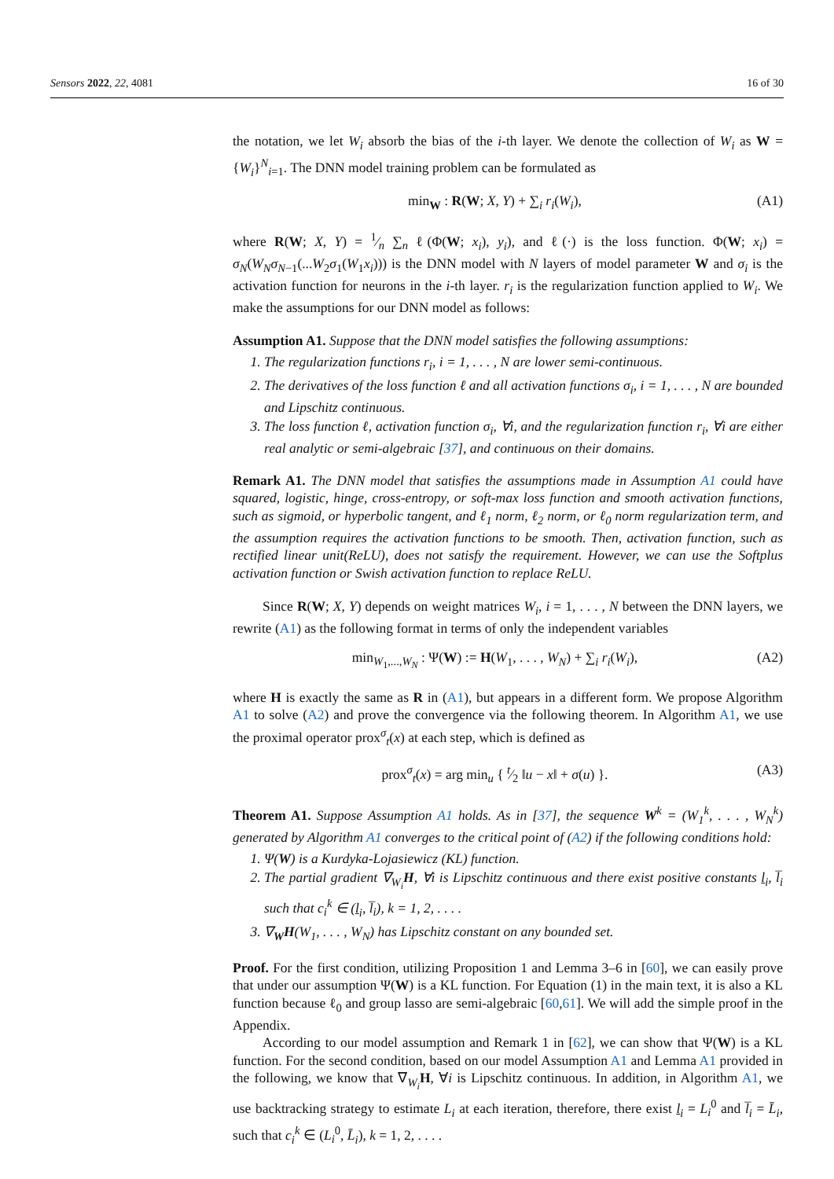Sensors 2022, 22, 4081 16 of 30
the notation, we let W<sub>i</sub> absorb the bias of the i-th layer. We denote the collection of W<sub>i</sub> as W = {W<sub>i</sub>}<sup>N</sup><sub>i=1</sub>. The DNN model training problem can be formulated as
min<sub>W</sub> : R(W; X, Y) + ∑<sub>i</sub> r<sub>i</sub>(W<sub>i</sub>), (A1)
where R(W; X, Y) = 1⁄n ∑<sub>n</sub> ℓ(Φ(W; x<sub>i</sub>), y<sub>i</sub>), and ℓ(·) is the loss function. Φ(W; x<sub>i</sub>) = σ<sub>N</sub>(W<sub>N</sub>σ<sub>N−1</sub>(...W<sub>2</sub>σ<sub>1</sub>(W<sub>1</sub>x<sub>i</sub>))) is the DNN model with N layers of model parameter W and σ<sub>i</sub> is the activation function for neurons in the i-th layer. r<sub>i</sub> is the regularization function applied to W<sub>i</sub>. We make the assumptions for our DNN model as follows:
Assumption A1. Suppose that the DNN model satisfies the following assumptions:
1. The regularization functions r<sub>i</sub>, i = 1, . . . , N are lower semi-continuous.
2. The derivatives of the loss function ℓ and all activation functions σ<sub>i</sub>, i = 1, . . . , N are bounded and Lipschitz continuous.
3. The loss function ℓ, activation function σ<sub>i</sub>, ∀i, and the regularization function r<sub>i</sub>, ∀i are either real analytic or semi-algebraic [37], and continuous on their domains.
Remark A1. The DNN model that satisfies the assumptions made in Assumption A1 could have squared, logistic, hinge, cross-entropy, or soft-max loss function and smooth activation functions, such as sigmoid, or hyperbolic tangent, and ℓ<sub>1</sub> norm, ℓ<sub>2</sub> norm, or ℓ<sub>0</sub> norm regularization term, and the assumption requires the activation functions to be smooth. Then, activation function, such as rectified linear unit(ReLU), does not satisfy the requirement. However, we can use the Softplus activation function or Swish activation function to replace ReLU.
Since R(W; X, Y) depends on weight matrices W<sub>i</sub>, i = 1, . . . , N between the DNN layers, we rewrite (A1) as the following format in terms of only the independent variables
min<sub>W<sub>1</sub>,...,W<sub>N</sub></sub> : Ψ(W) := H(W<sub>1</sub>, . . . , W<sub>N</sub>) + ∑<sub>i</sub> r<sub>i</sub>(W<sub>i</sub>), (A2)
where H is exactly the same as R in (A1), but appears in a different form. We propose Algorithm A1 to solve (A2) and prove the convergence via the following theorem. In Algorithm A1, we use the proximal operator prox<sup>σ</sup><sub>t</sub>(x) at each step, which is defined as
prox<sup>σ</sup><sub>t</sub>(x) = arg min<sub>u</sub> { t⁄2 ‖u − x‖ + σ(u) }. (A3)
Theorem A1. Suppose Assumption A1 holds. As in [37], the sequence W<sup>k</sup> = (W<sub>1</sub><sup>k</sup>, . . . , W<sub>N</sub><sup>k</sup>) generated by Algorithm A1 converges to the critical point of (A2) if the following conditions hold:
1. Ψ(W) is a Kurdyka-Lojasiewicz (KL) function.
2. The partial gradient ∇<sub>W<sub>i</sub></sub>H, ∀i is Lipschitz continuous and there exist positive constants l<sub>i</sub>, l̅<sub>i</sub> such that c<sub>i</sub><sup>k</sup> ∈ (l<sub>i</sub>, l̅<sub>i</sub>), k = 1, 2, . . . .
3. ∇<sub>W</sub>H(W<sub>1</sub>, . . . , W<sub>N</sub>) has Lipschitz constant on any bounded set.
Proof. For the first condition, utilizing Proposition 1 and Lemma 3–6 in [60], we can easily prove that under our assumption Ψ(W) is a KL function. For Equation (1) in the main text, it is also a KL function because ℓ<sub>0</sub> and group lasso are semi-algebraic [60,61]. We will add the simple proof in the Appendix.
According to our model assumption and Remark 1 in [62], we can show that Ψ(W) is a KL function. For the second condition, based on our model Assumption A1 and Lemma A1 provided in the following, we know that ∇<sub>W<sub>i</sub></sub>H, ∀i is Lipschitz continuous. In addition, in Algorithm A1, we use backtracking strategy to estimate L<sub>i</sub> at each iteration, therefore, there exist l<sub>i</sub> = L<sub>i</sub><sup>0</sup> and l̅<sub>i</sub> = L̄<sub>i</sub>, such that c<sub>i</sub><sup>k</sup> ∈ (L<sub>i</sub><sup>0</sup>, L̄<sub>i</sub>), k = 1, 2, . . . .